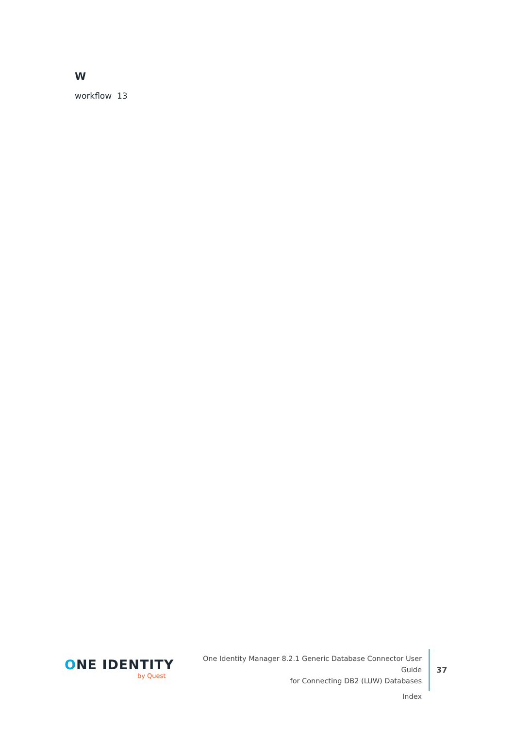W
workflow 13
ONE IDENTITY
by Quest
One Identity Manager 8.2.1 Generic Database Connector User Guide
for Connecting DB2 (LUW) Databases
Index
37